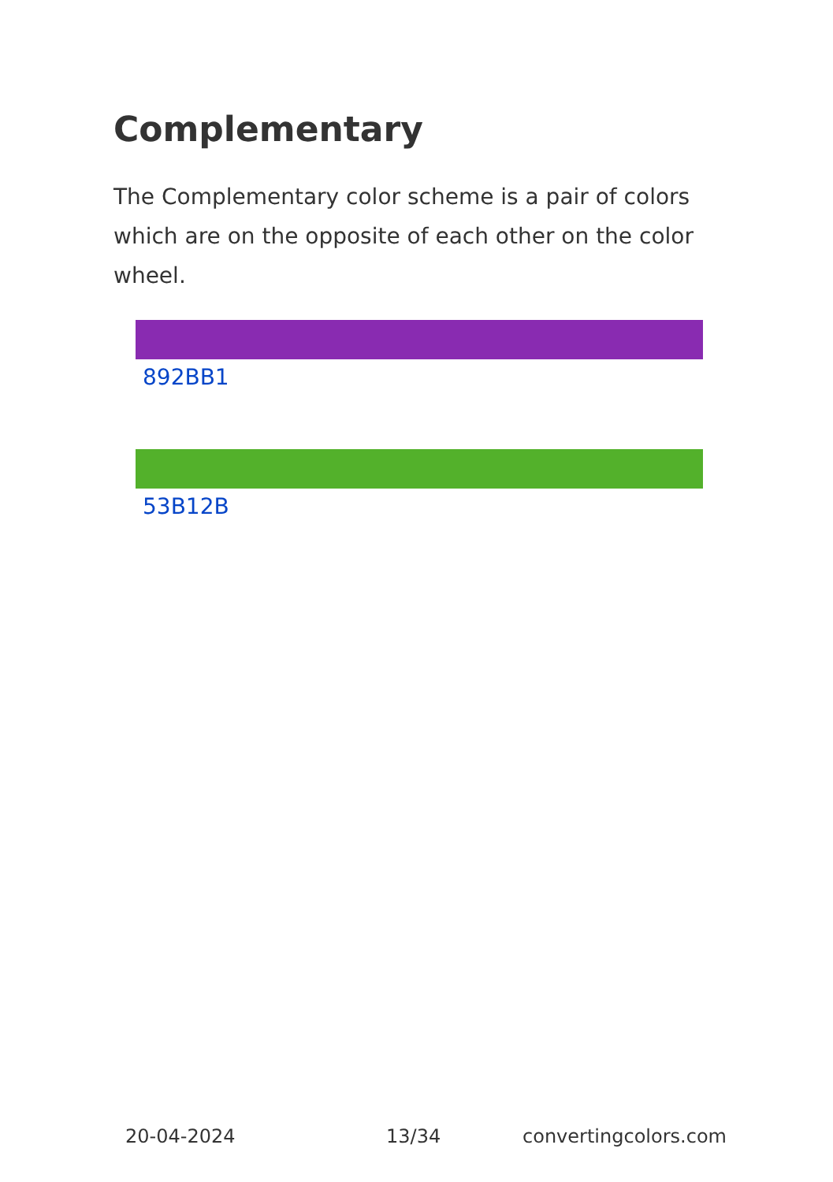Complementary
The Complementary color scheme is a pair of colors which are on the opposite of each other on the color wheel.
892BB1
53B12B
20-04-2024 13/34 convertingcolors.com